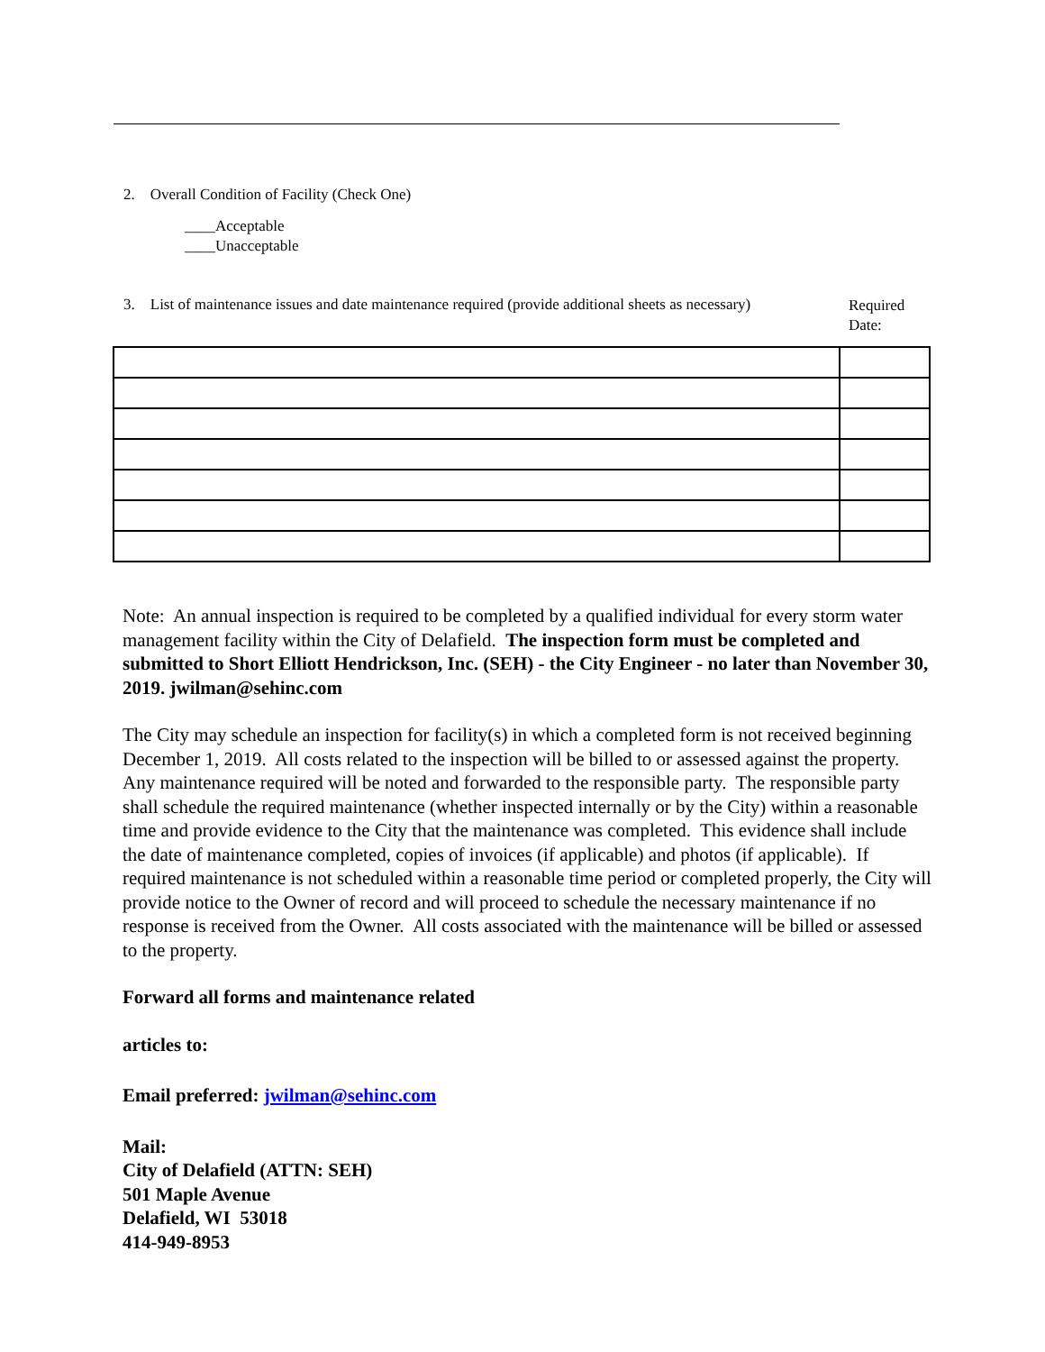2. Overall Condition of Facility (Check One)
____Acceptable
____Unacceptable
3. List of maintenance issues and date maintenance required (provide additional sheets as necessary)
Required
Date:
Note: An annual inspection is required to be completed by a qualified individual for every storm water management facility within the City of Delafield. The inspection form must be completed and submitted to Short Elliott Hendrickson, Inc. (SEH) - the City Engineer - no later than November 30, 2019. jwilman@sehinc.com
The City may schedule an inspection for facility(s) in which a completed form is not received beginning December 1, 2019. All costs related to the inspection will be billed to or assessed against the property. Any maintenance required will be noted and forwarded to the responsible party. The responsible party shall schedule the required maintenance (whether inspected internally or by the City) within a reasonable time and provide evidence to the City that the maintenance was completed. This evidence shall include the date of maintenance completed, copies of invoices (if applicable) and photos (if applicable). If required maintenance is not scheduled within a reasonable time period or completed properly, the City will provide notice to the Owner of record and will proceed to schedule the necessary maintenance if no response is received from the Owner. All costs associated with the maintenance will be billed or assessed to the property.
Forward all forms and maintenance related
articles to:
Email preferred: jwilman@sehinc.com
Mail:
City of Delafield (ATTN: SEH)
501 Maple Avenue
Delafield, WI 53018
414-949-8953